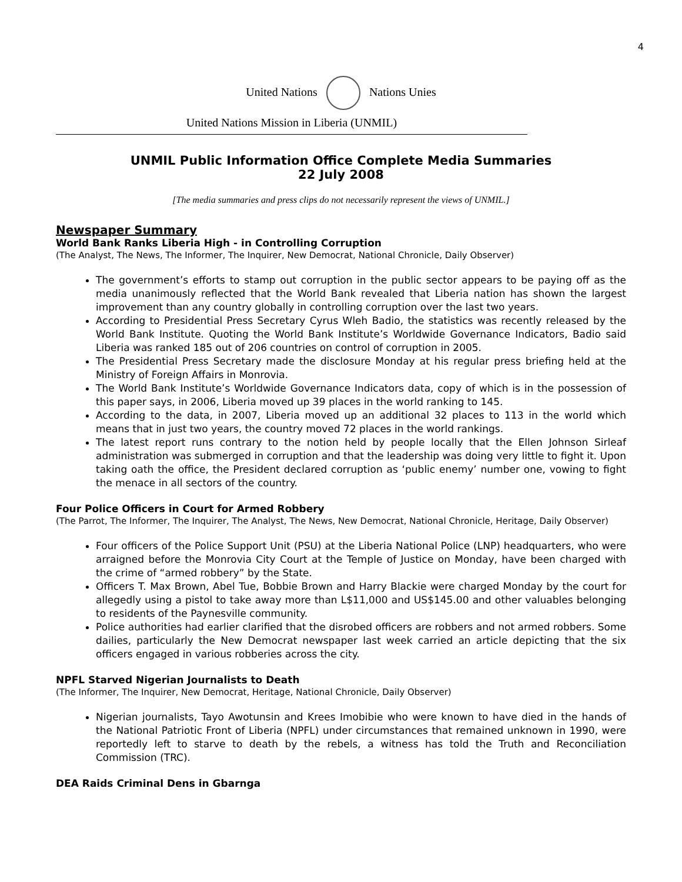4
United Nations Nations Unies
United Nations Mission in Liberia (UNMIL)
UNMIL Public Information Office Complete Media Summaries
22 July 2008
[The media summaries and press clips do not necessarily represent the views of UNMIL.]
Newspaper Summary
World Bank Ranks Liberia High - in Controlling Corruption
(The Analyst, The News, The Informer, The Inquirer, New Democrat, National Chronicle, Daily Observer)
The government’s efforts to stamp out corruption in the public sector appears to be paying off as the media unanimously reflected that the World Bank revealed that Liberia nation has shown the largest improvement than any country globally in controlling corruption over the last two years.
According to Presidential Press Secretary Cyrus Wleh Badio, the statistics was recently released by the World Bank Institute. Quoting the World Bank Institute’s Worldwide Governance Indicators, Badio said Liberia was ranked 185 out of 206 countries on control of corruption in 2005.
The Presidential Press Secretary made the disclosure Monday at his regular press briefing held at the Ministry of Foreign Affairs in Monrovia.
The World Bank Institute’s Worldwide Governance Indicators data, copy of which is in the possession of this paper says, in 2006, Liberia moved up 39 places in the world ranking to 145.
According to the data, in 2007, Liberia moved up an additional 32 places to 113 in the world which means that in just two years, the country moved 72 places in the world rankings.
The latest report runs contrary to the notion held by people locally that the Ellen Johnson Sirleaf administration was submerged in corruption and that the leadership was doing very little to fight it. Upon taking oath the office, the President declared corruption as ‘public enemy’ number one, vowing to fight the menace in all sectors of the country.
Four Police Officers in Court for Armed Robbery
(The Parrot, The Informer, The Inquirer, The Analyst, The News, New Democrat, National Chronicle, Heritage, Daily Observer)
Four officers of the Police Support Unit (PSU) at the Liberia National Police (LNP) headquarters, who were arraigned before the Monrovia City Court at the Temple of Justice on Monday, have been charged with the crime of “armed robbery” by the State.
Officers T. Max Brown, Abel Tue, Bobbie Brown and Harry Blackie were charged Monday by the court for allegedly using a pistol to take away more than L$11,000 and US$145.00 and other valuables belonging to residents of the Paynesville community.
Police authorities had earlier clarified that the disrobed officers are robbers and not armed robbers. Some dailies, particularly the New Democrat newspaper last week carried an article depicting that the six officers engaged in various robberies across the city.
NPFL Starved Nigerian Journalists to Death
(The Informer, The Inquirer, New Democrat, Heritage, National Chronicle, Daily Observer)
Nigerian journalists, Tayo Awotunsin and Krees Imobibie who were known to have died in the hands of the National Patriotic Front of Liberia (NPFL) under circumstances that remained unknown in 1990, were reportedly left to starve to death by the rebels, a witness has told the Truth and Reconciliation Commission (TRC).
DEA Raids Criminal Dens in Gbarnga